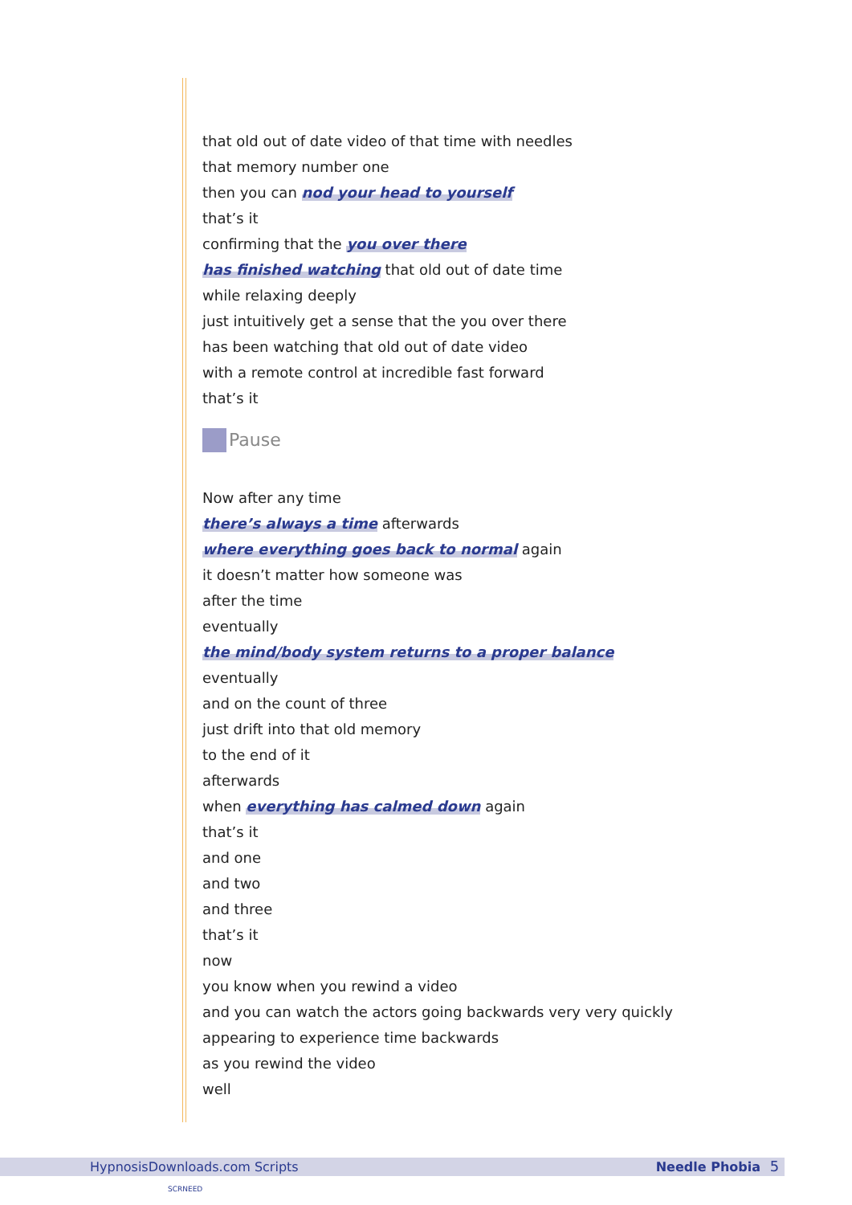that old out of date video of that time with needles
that memory number one
then you can nod your head to yourself
that’s it
confirming that the you over there
has finished watching that old out of date time
while relaxing deeply
just intuitively get a sense that the you over there
has been watching that old out of date video
with a remote control at incredible fast forward
that’s it
Pause
Now after any time
there’s always a time afterwards
where everything goes back to normal again
it doesn’t matter how someone was
after the time
eventually
the mind/body system returns to a proper balance
eventually
and on the count of three
just drift into that old memory
to the end of it
afterwards
when everything has calmed down again
that’s it
and one
and two
and three
that’s it
now
you know when you rewind a video
and you can watch the actors going backwards very very quickly
appearing to experience time backwards
as you rewind the video
well
HypnosisDownloads.com Scripts Needle Phobia 5
SCRNEED